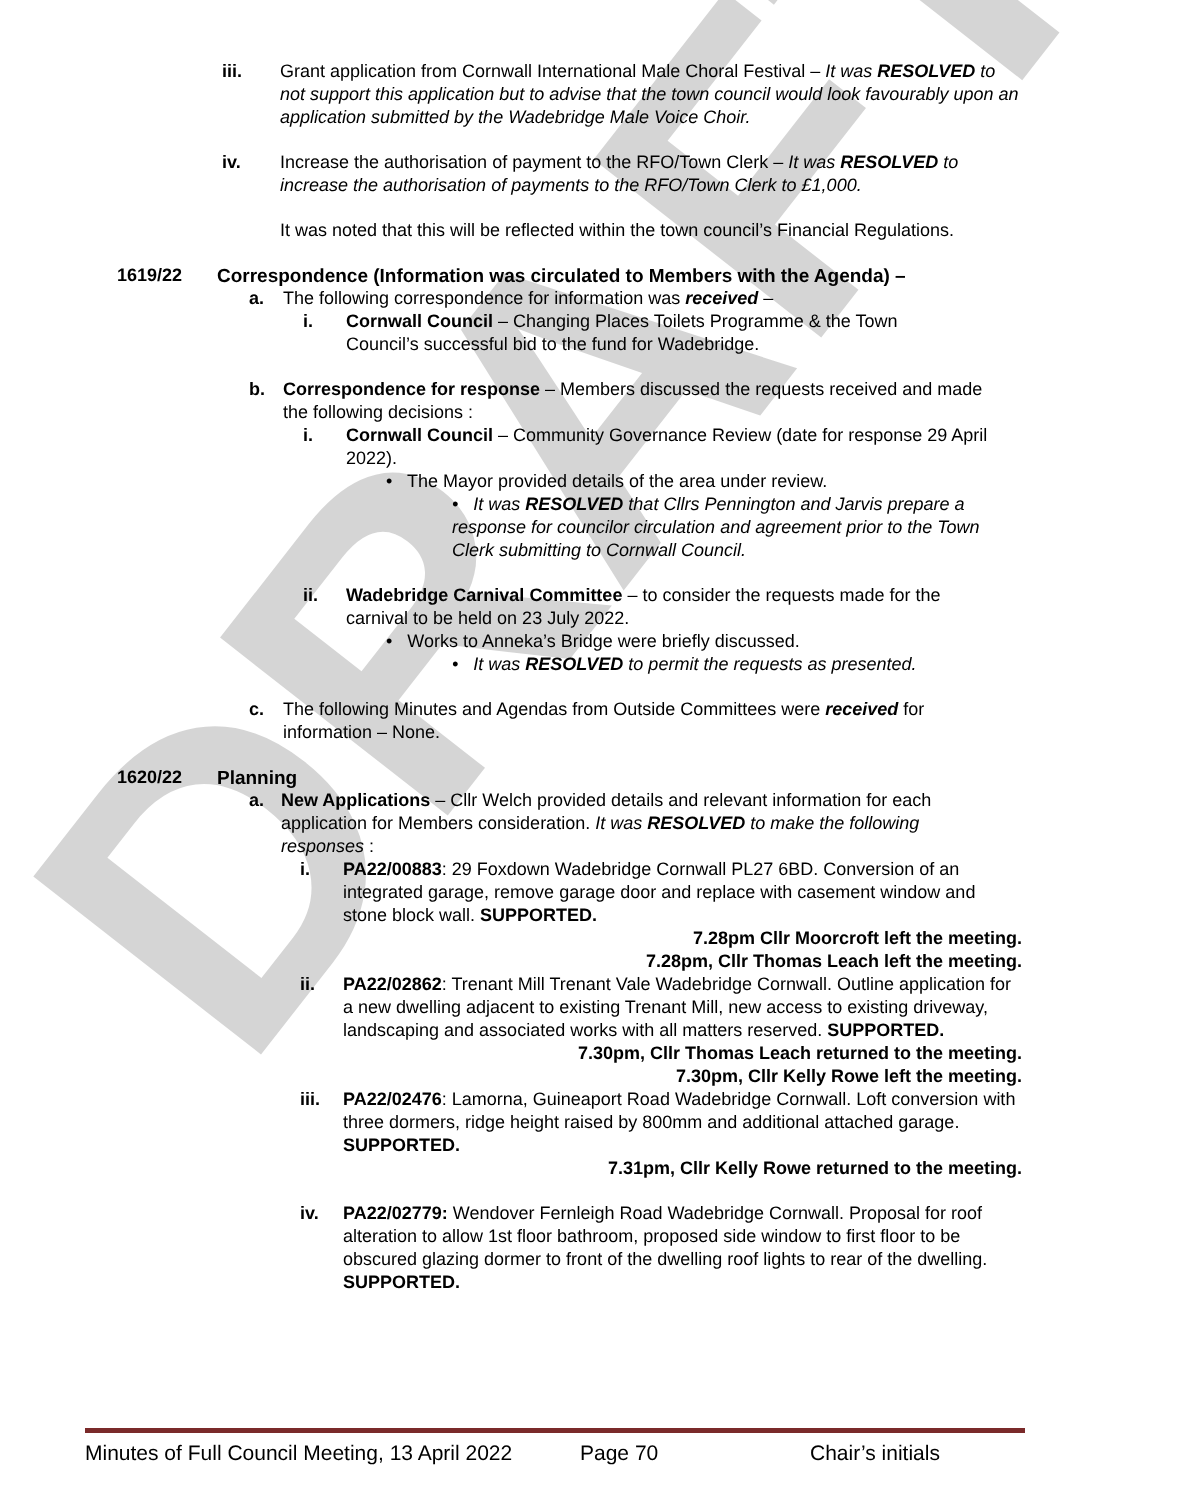DRAFT
iii. Grant application from Cornwall International Male Choral Festival – It was RESOLVED to not support this application but to advise that the town council would look favourably upon an application submitted by the Wadebridge Male Voice Choir.
iv. Increase the authorisation of payment to the RFO/Town Clerk – It was RESOLVED to increase the authorisation of payments to the RFO/Town Clerk to £1,000.
It was noted that this will be reflected within the town council’s Financial Regulations.
1619/22 Correspondence (Information was circulated to Members with the Agenda) –
a. The following correspondence for information was received –
i. Cornwall Council – Changing Places Toilets Programme & the Town Council’s successful bid to the fund for Wadebridge.
b. Correspondence for response – Members discussed the requests received and made the following decisions :
i. Cornwall Council – Community Governance Review (date for response 29 April 2022).
• The Mayor provided details of the area under review.
• It was RESOLVED that Cllrs Pennington and Jarvis prepare a response for councilor circulation and agreement prior to the Town Clerk submitting to Cornwall Council.
ii. Wadebridge Carnival Committee – to consider the requests made for the carnival to be held on 23 July 2022.
• Works to Anneka’s Bridge were briefly discussed.
• It was RESOLVED to permit the requests as presented.
c. The following Minutes and Agendas from Outside Committees were received for information – None.
1620/22 Planning
a. New Applications – Cllr Welch provided details and relevant information for each application for Members consideration. It was RESOLVED to make the following responses :
i. PA22/00883: 29 Foxdown Wadebridge Cornwall PL27 6BD. Conversion of an integrated garage, remove garage door and replace with casement window and stone block wall. SUPPORTED.
7.28pm Cllr Moorcroft left the meeting.
7.28pm, Cllr Thomas Leach left the meeting.
ii. PA22/02862: Trenant Mill Trenant Vale Wadebridge Cornwall. Outline application for a new dwelling adjacent to existing Trenant Mill, new access to existing driveway, landscaping and associated works with all matters reserved. SUPPORTED.
7.30pm, Cllr Thomas Leach returned to the meeting.
7.30pm, Cllr Kelly Rowe left the meeting.
iii.
PA22/02476: Lamorna, Guineaport Road Wadebridge Cornwall. Loft conversion with three dormers, ridge height raised by 800mm and additional attached garage. SUPPORTED.
7.31pm, Cllr Kelly Rowe returned to the meeting.
iv. PA22/02779: Wendover Fernleigh Road Wadebridge Cornwall. Proposal for roof alteration to allow 1st floor bathroom, proposed side window to first floor to be obscured glazing dormer to front of the dwelling roof lights to rear of the dwelling. SUPPORTED.
Minutes of Full Council Meeting, 13 April 2022 Page 70 Chair’s initials